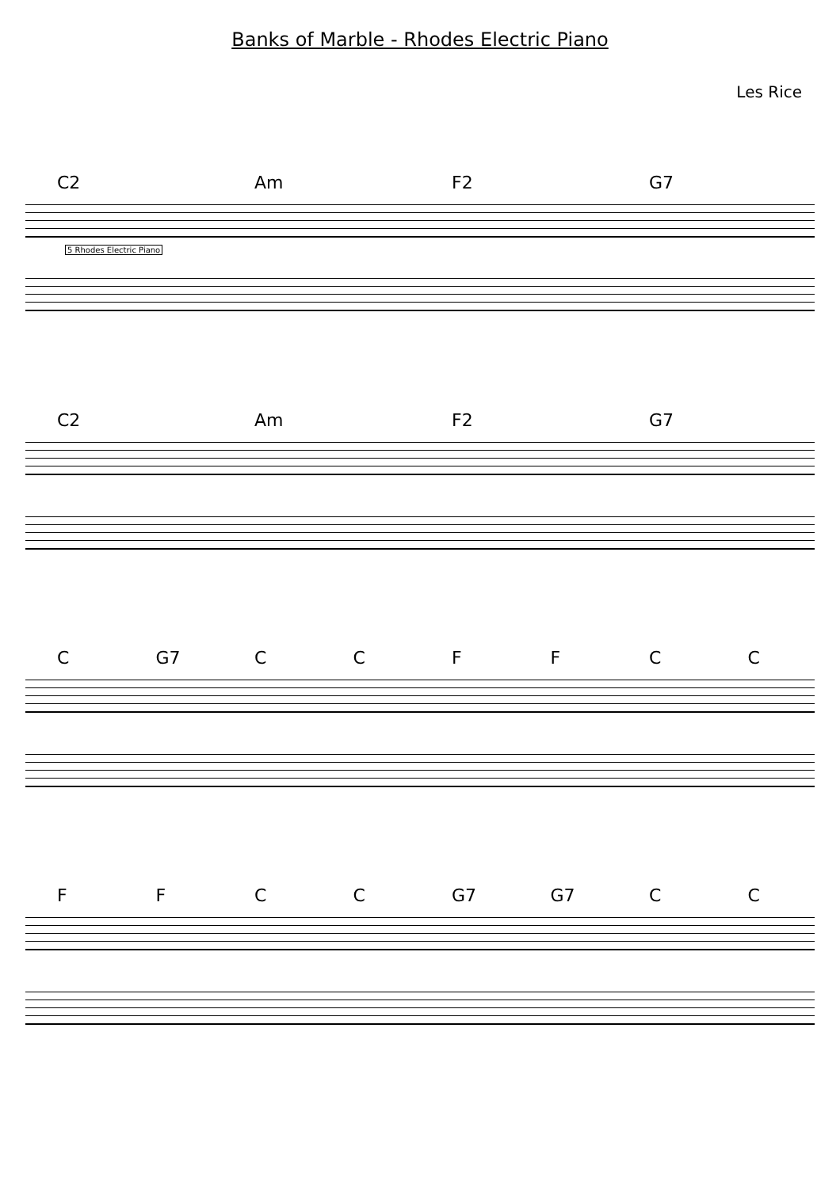Banks of Marble - Rhodes Electric Piano
Les Rice
C2 Am F2 G7
5 Rhodes Electric Piano
C2 Am F2 G7
C G7 CCFFCC
FFCC G7 G7 C C